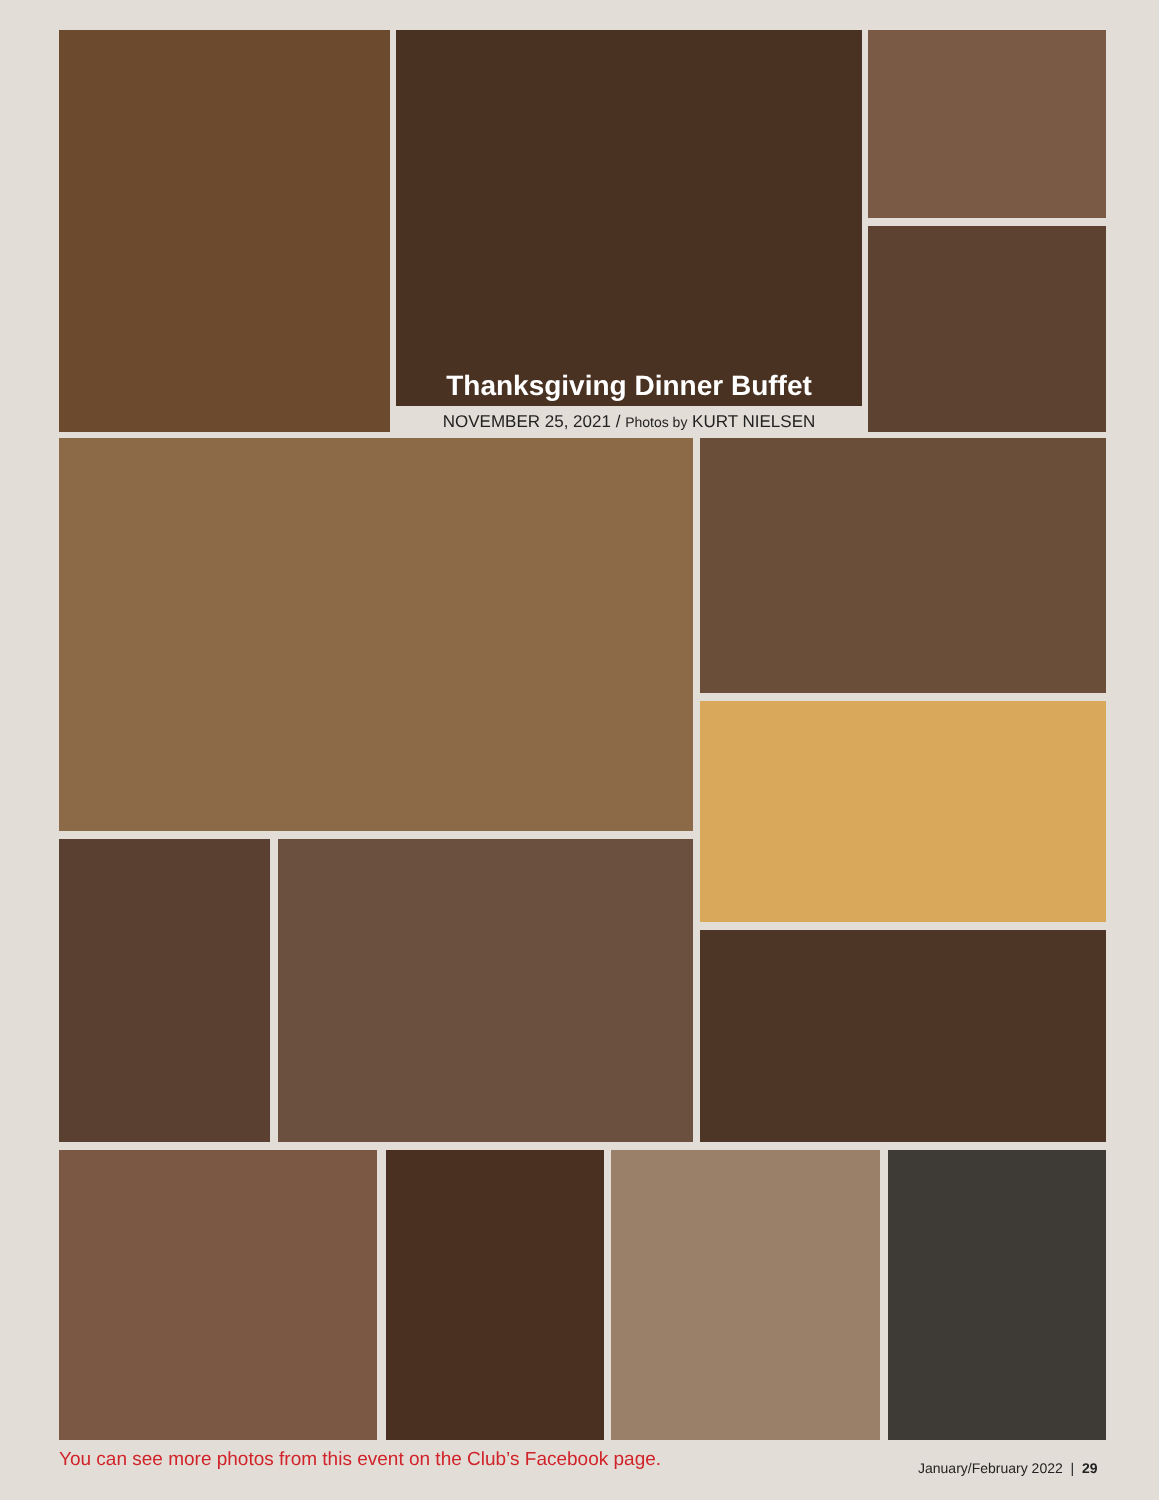Thanksgiving Dinner Buffet
NOVEMBER 25, 2021 / Photos by KURT NIELSEN
You can see more photos from this event on the Club’s Facebook page.
January/February 2022 | 29